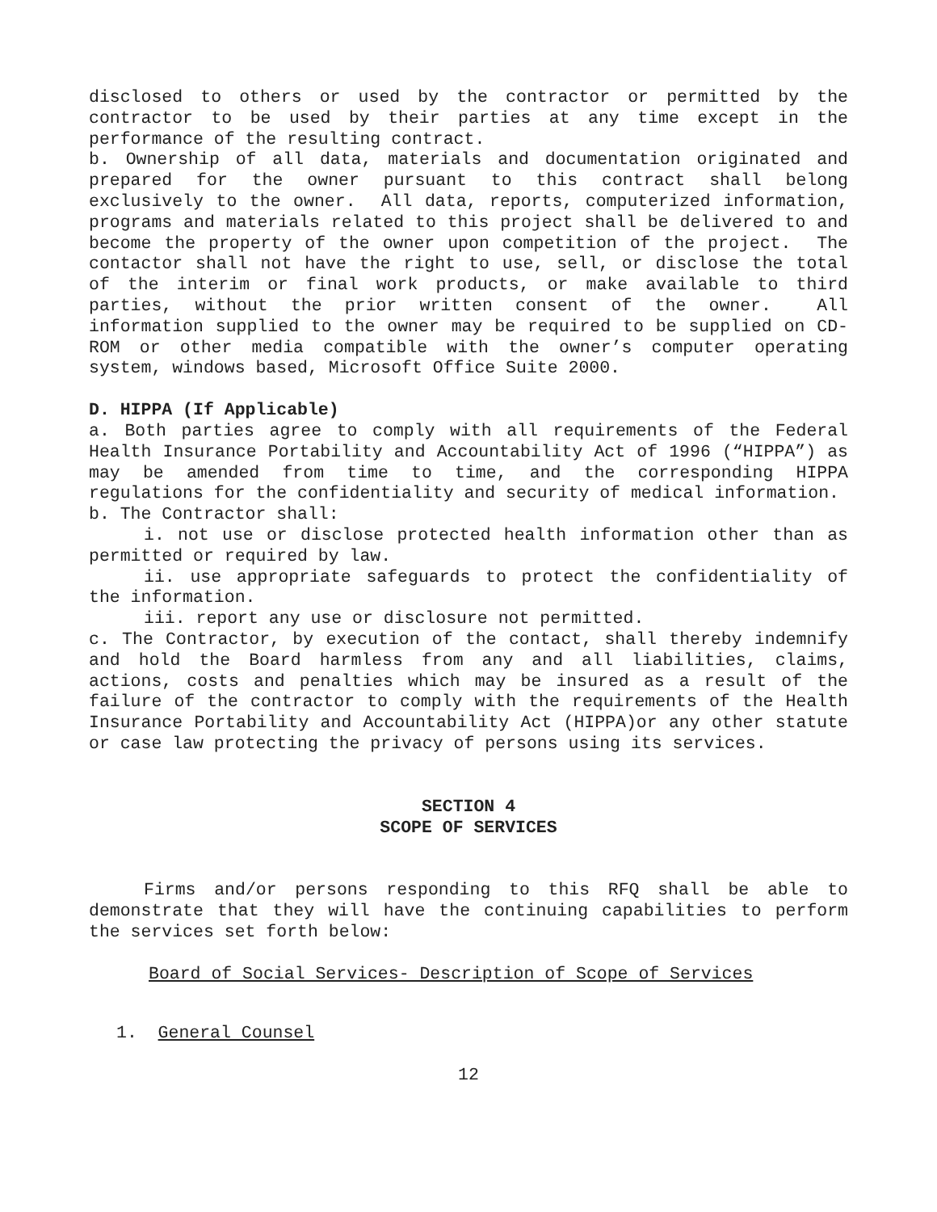disclosed to others or used by the contractor or permitted by the contractor to be used by their parties at any time except in the performance of the resulting contract.
b. Ownership of all data, materials and documentation originated and prepared for the owner pursuant to this contract shall belong exclusively to the owner. All data, reports, computerized information, programs and materials related to this project shall be delivered to and become the property of the owner upon competition of the project. The contactor shall not have the right to use, sell, or disclose the total of the interim or final work products, or make available to third parties, without the prior written consent of the owner. All information supplied to the owner may be required to be supplied on CD-ROM or other media compatible with the owner’s computer operating system, windows based, Microsoft Office Suite 2000.
D. HIPPA (If Applicable)
a. Both parties agree to comply with all requirements of the Federal Health Insurance Portability and Accountability Act of 1996 (“HIPPA”) as may be amended from time to time, and the corresponding HIPPA regulations for the confidentiality and security of medical information.
b. The Contractor shall:
i. not use or disclose protected health information other than as permitted or required by law.
ii. use appropriate safeguards to protect the confidentiality of the information.
iii. report any use or disclosure not permitted.
c. The Contractor, by execution of the contact, shall thereby indemnify and hold the Board harmless from any and all liabilities, claims, actions, costs and penalties which may be insured as a result of the failure of the contractor to comply with the requirements of the Health Insurance Portability and Accountability Act (HIPPA)or any other statute or case law protecting the privacy of persons using its services.
SECTION 4
SCOPE OF SERVICES
Firms and/or persons responding to this RFQ shall be able to demonstrate that they will have the continuing capabilities to perform the services set forth below:
Board of Social Services- Description of Scope of Services
1. General Counsel
12